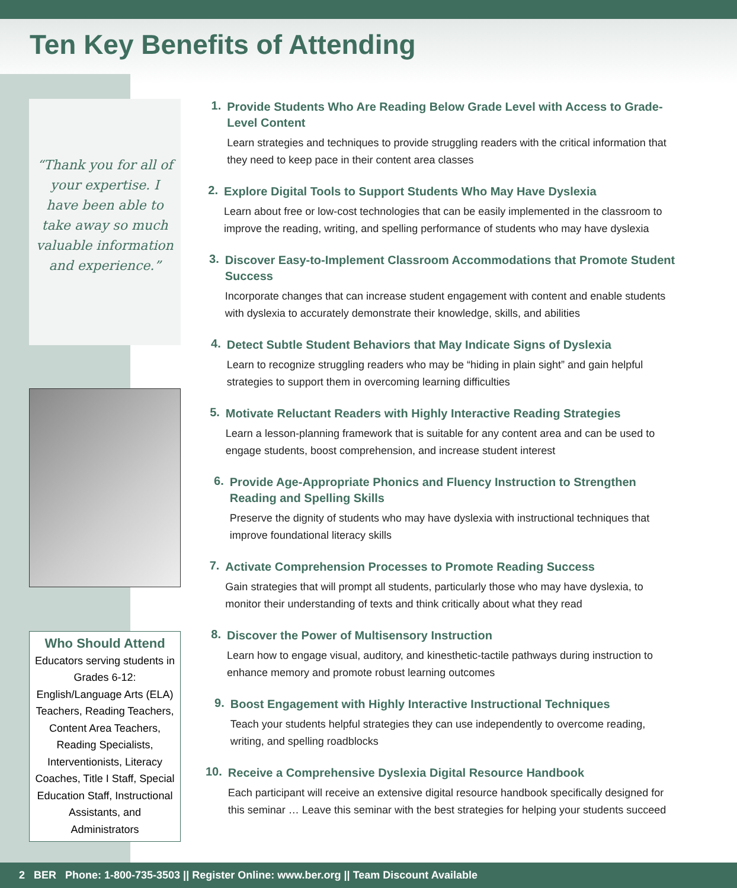Ten Key Benefits of Attending
“Thank you for all of your expertise. I have been able to take away so much valuable information and experience.”
Who Should Attend
Educators serving students in Grades 6-12: English/Language Arts (ELA) Teachers, Reading Teachers, Content Area Teachers, Reading Specialists, Interventionists, Literacy Coaches, Title I Staff, Special Education Staff, Instructional Assistants, and Administrators
1.
Provide Students Who Are Reading Below Grade Level with Access to Grade-Level Content
Learn strategies and techniques to provide struggling readers with the critical information that they need to keep pace in their content area classes
2.
Explore Digital Tools to Support Students Who May Have Dyslexia
Learn about free or low-cost technologies that can be easily implemented in the classroom to improve the reading, writing, and spelling performance of students who may have dyslexia
3.
Discover Easy-to-Implement Classroom Accommodations that Promote Student Success
Incorporate changes that can increase student engagement with content and enable students with dyslexia to accurately demonstrate their knowledge, skills, and abilities
4.
Detect Subtle Student Behaviors that May Indicate Signs of Dyslexia
Learn to recognize struggling readers who may be “hiding in plain sight” and gain helpful strategies to support them in overcoming learning difficulties
5.
Motivate Reluctant Readers with Highly Interactive Reading Strategies
Learn a lesson-planning framework that is suitable for any content area and can be used to engage students, boost comprehension, and increase student interest
6.
Provide Age-Appropriate Phonics and Fluency Instruction to Strengthen Reading and Spelling Skills
Preserve the dignity of students who may have dyslexia with instructional techniques that improve foundational literacy skills
7.
Activate Comprehension Processes to Promote Reading Success
Gain strategies that will prompt all students, particularly those who may have dyslexia, to monitor their understanding of texts and think critically about what they read
8.
Discover the Power of Multisensory Instruction
Learn how to engage visual, auditory, and kinesthetic-tactile pathways during instruction to enhance memory and promote robust learning outcomes
9.
Boost Engagement with Highly Interactive Instructional Techniques
Teach your students helpful strategies they can use independently to overcome reading, writing, and spelling roadblocks
10.
Receive a Comprehensive Dyslexia Digital Resource Handbook
Each participant will receive an extensive digital resource handbook specifically designed for this seminar … Leave this seminar with the best strategies for helping your students succeed
2 BER Phone: 1-800-735-3503 || Register Online: www.ber.org || Team Discount Available